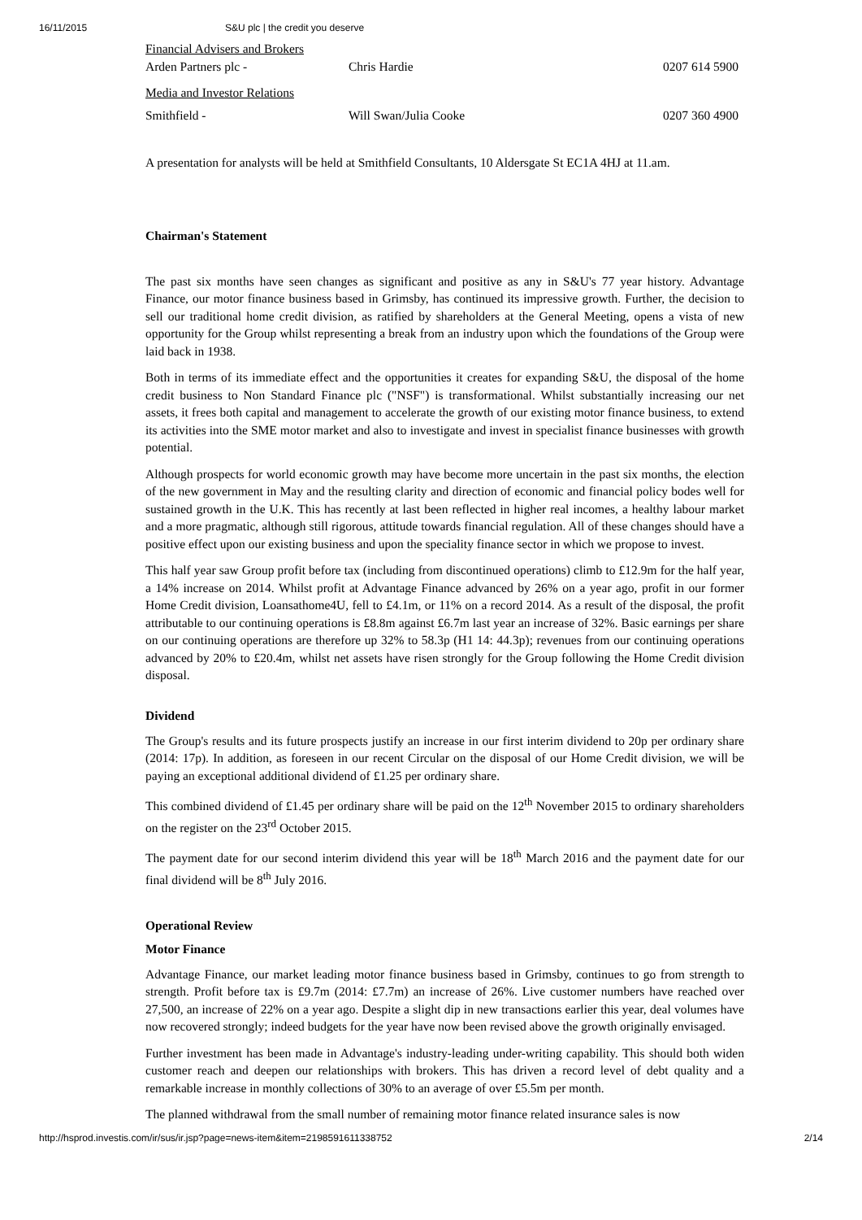16/11/2015 S&U plc | the credit you deserve
| Financial Advisers and Brokers | | |
| Arden Partners plc - | Chris Hardie | 0207 614 5900 |
| Media and Investor Relations | | |
| Smithfield - | Will Swan/Julia Cooke | 0207 360 4900 |
A presentation for analysts will be held at Smithfield Consultants, 10 Aldersgate St EC1A 4HJ at 11.am.
Chairman's Statement
The past six months have seen changes as significant and positive as any in S&U's 77 year history. Advantage Finance, our motor finance business based in Grimsby, has continued its impressive growth. Further, the decision to sell our traditional home credit division, as ratified by shareholders at the General Meeting, opens a vista of new opportunity for the Group whilst representing a break from an industry upon which the foundations of the Group were laid back in 1938.
Both in terms of its immediate effect and the opportunities it creates for expanding S&U, the disposal of the home credit business to Non Standard Finance plc ("NSF") is transformational. Whilst substantially increasing our net assets, it frees both capital and management to accelerate the growth of our existing motor finance business, to extend its activities into the SME motor market and also to investigate and invest in specialist finance businesses with growth potential.
Although prospects for world economic growth may have become more uncertain in the past six months, the election of the new government in May and the resulting clarity and direction of economic and financial policy bodes well for sustained growth in the U.K. This has recently at last been reflected in higher real incomes, a healthy labour market and a more pragmatic, although still rigorous, attitude towards financial regulation. All of these changes should have a positive effect upon our existing business and upon the speciality finance sector in which we propose to invest.
This half year saw Group profit before tax (including from discontinued operations) climb to £12.9m for the half year, a 14% increase on 2014. Whilst profit at Advantage Finance advanced by 26% on a year ago, profit in our former Home Credit division, Loansathome4U, fell to £4.1m, or 11% on a record 2014. As a result of the disposal, the profit attributable to our continuing operations is £8.8m against £6.7m last year an increase of 32%. Basic earnings per share on our continuing operations are therefore up 32% to 58.3p (H1 14: 44.3p); revenues from our continuing operations advanced by 20% to £20.4m, whilst net assets have risen strongly for the Group following the Home Credit division disposal.
Dividend
The Group's results and its future prospects justify an increase in our first interim dividend to 20p per ordinary share (2014: 17p). In addition, as foreseen in our recent Circular on the disposal of our Home Credit division, we will be paying an exceptional additional dividend of £1.25 per ordinary share.
This combined dividend of £1.45 per ordinary share will be paid on the 12<sup>th</sup> November 2015 to ordinary shareholders on the register on the 23<sup>rd</sup> October 2015.
The payment date for our second interim dividend this year will be 18<sup>th</sup> March 2016 and the payment date for our final dividend will be 8<sup>th</sup> July 2016.
Operational Review
Motor Finance
Advantage Finance, our market leading motor finance business based in Grimsby, continues to go from strength to strength. Profit before tax is £9.7m (2014: £7.7m) an increase of 26%. Live customer numbers have reached over 27,500, an increase of 22% on a year ago. Despite a slight dip in new transactions earlier this year, deal volumes have now recovered strongly; indeed budgets for the year have now been revised above the growth originally envisaged.
Further investment has been made in Advantage's industry-leading under-writing capability. This should both widen customer reach and deepen our relationships with brokers. This has driven a record level of debt quality and a remarkable increase in monthly collections of 30% to an average of over £5.5m per month.
The planned withdrawal from the small number of remaining motor finance related insurance sales is now
http://hsprod.investis.com/ir/sus/ir.jsp?page=news-item&item=2198591611338752 2/14